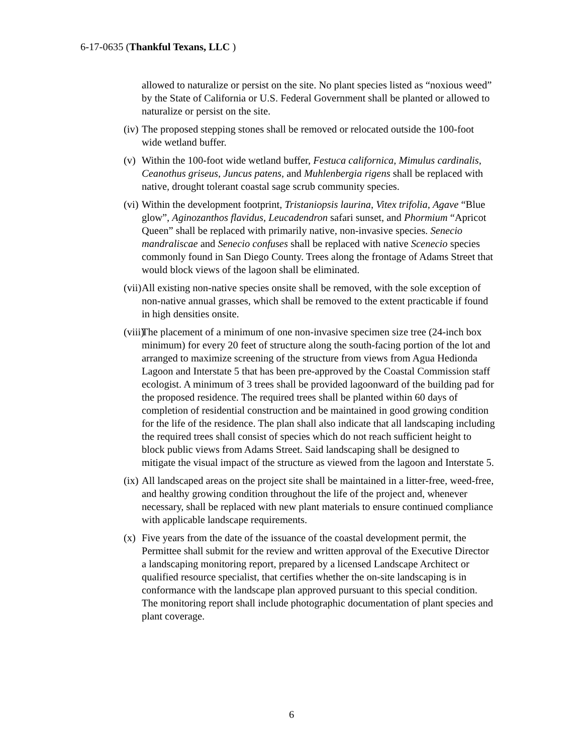6-17-0635 (Thankful Texans, LLC )
allowed to naturalize or persist on the site. No plant species listed as “noxious weed” by the State of California or U.S. Federal Government shall be planted or allowed to naturalize or persist on the site.
(iv) The proposed stepping stones shall be removed or relocated outside the 100-foot wide wetland buffer.
(v) Within the 100-foot wide wetland buffer, Festuca californica, Mimulus cardinalis, Ceanothus griseus, Juncus patens, and Muhlenbergia rigens shall be replaced with native, drought tolerant coastal sage scrub community species.
(vi) Within the development footprint, Tristaniopsis laurina, Vitex trifolia, Agave “Blue glow”, Aginozanthos flavidus, Leucadendron safari sunset, and Phormium “Apricot Queen” shall be replaced with primarily native, non-invasive species. Senecio mandraliscae and Senecio confuses shall be replaced with native Scenecio species commonly found in San Diego County. Trees along the frontage of Adams Street that would block views of the lagoon shall be eliminated.
(vii) All existing non-native species onsite shall be removed, with the sole exception of non-native annual grasses, which shall be removed to the extent practicable if found in high densities onsite.
(viii) The placement of a minimum of one non-invasive specimen size tree (24-inch box minimum) for every 20 feet of structure along the south-facing portion of the lot and arranged to maximize screening of the structure from views from Agua Hedionda Lagoon and Interstate 5 that has been pre-approved by the Coastal Commission staff ecologist. A minimum of 3 trees shall be provided lagoonward of the building pad for the proposed residence. The required trees shall be planted within 60 days of completion of residential construction and be maintained in good growing condition for the life of the residence. The plan shall also indicate that all landscaping including the required trees shall consist of species which do not reach sufficient height to block public views from Adams Street. Said landscaping shall be designed to mitigate the visual impact of the structure as viewed from the lagoon and Interstate 5.
(ix) All landscaped areas on the project site shall be maintained in a litter-free, weed-free, and healthy growing condition throughout the life of the project and, whenever necessary, shall be replaced with new plant materials to ensure continued compliance with applicable landscape requirements.
(x) Five years from the date of the issuance of the coastal development permit, the Permittee shall submit for the review and written approval of the Executive Director a landscaping monitoring report, prepared by a licensed Landscape Architect or qualified resource specialist, that certifies whether the on-site landscaping is in conformance with the landscape plan approved pursuant to this special condition. The monitoring report shall include photographic documentation of plant species and plant coverage.
6